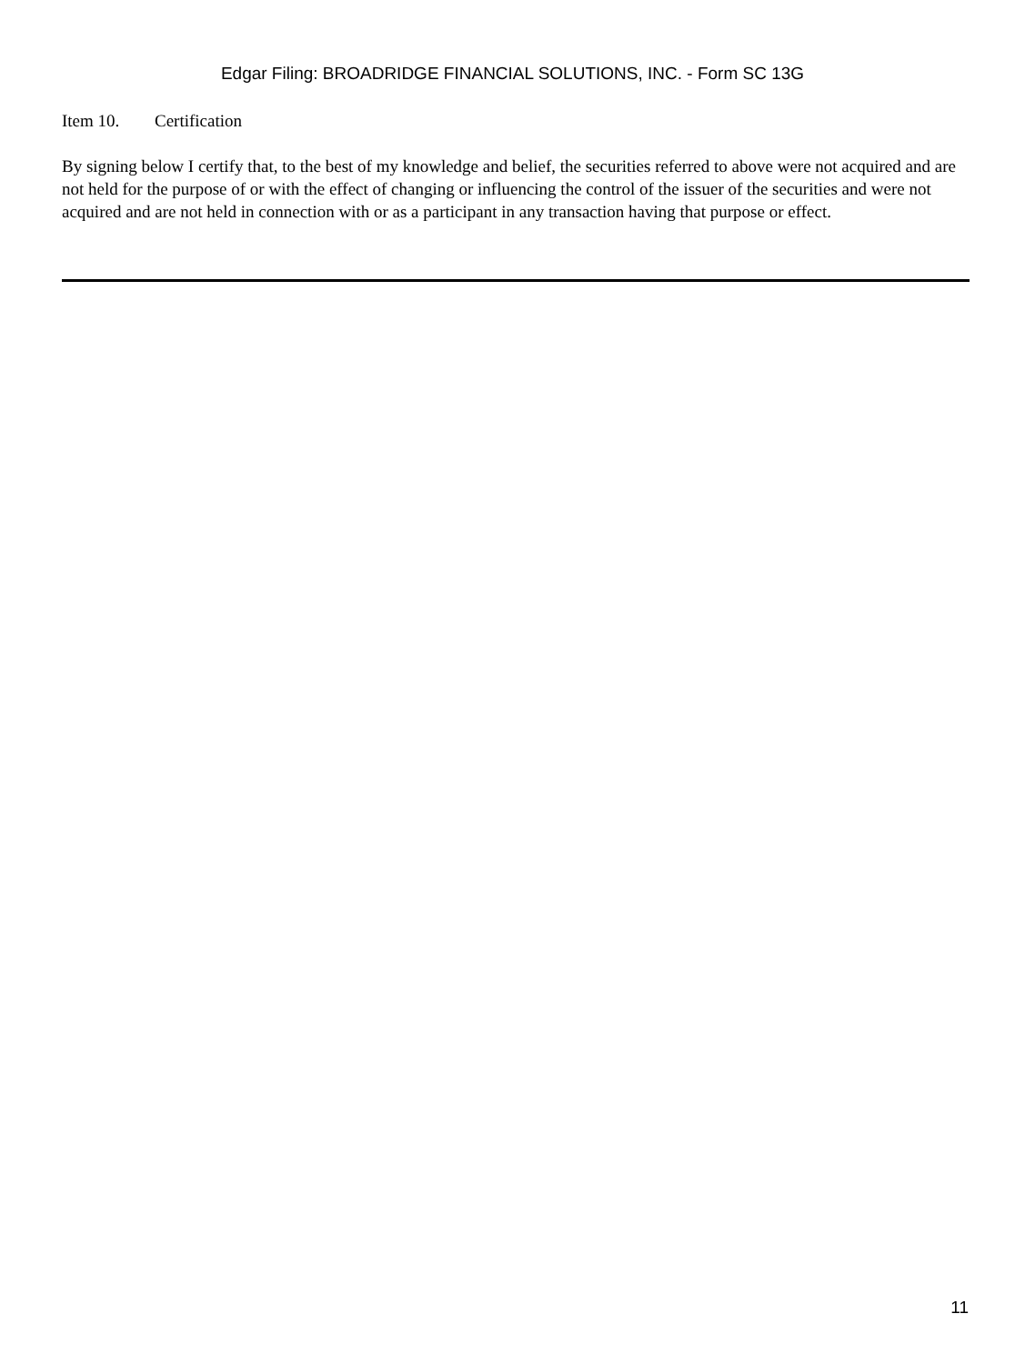Edgar Filing: BROADRIDGE FINANCIAL SOLUTIONS, INC. - Form SC 13G
Item 10. Certification
By signing below I certify that, to the best of my knowledge and belief, the securities referred to above were not acquired and are not held for the purpose of or with the effect of changing or influencing the control of the issuer of the securities and were not acquired and are not held in connection with or as a participant in any transaction having that purpose or effect.
11